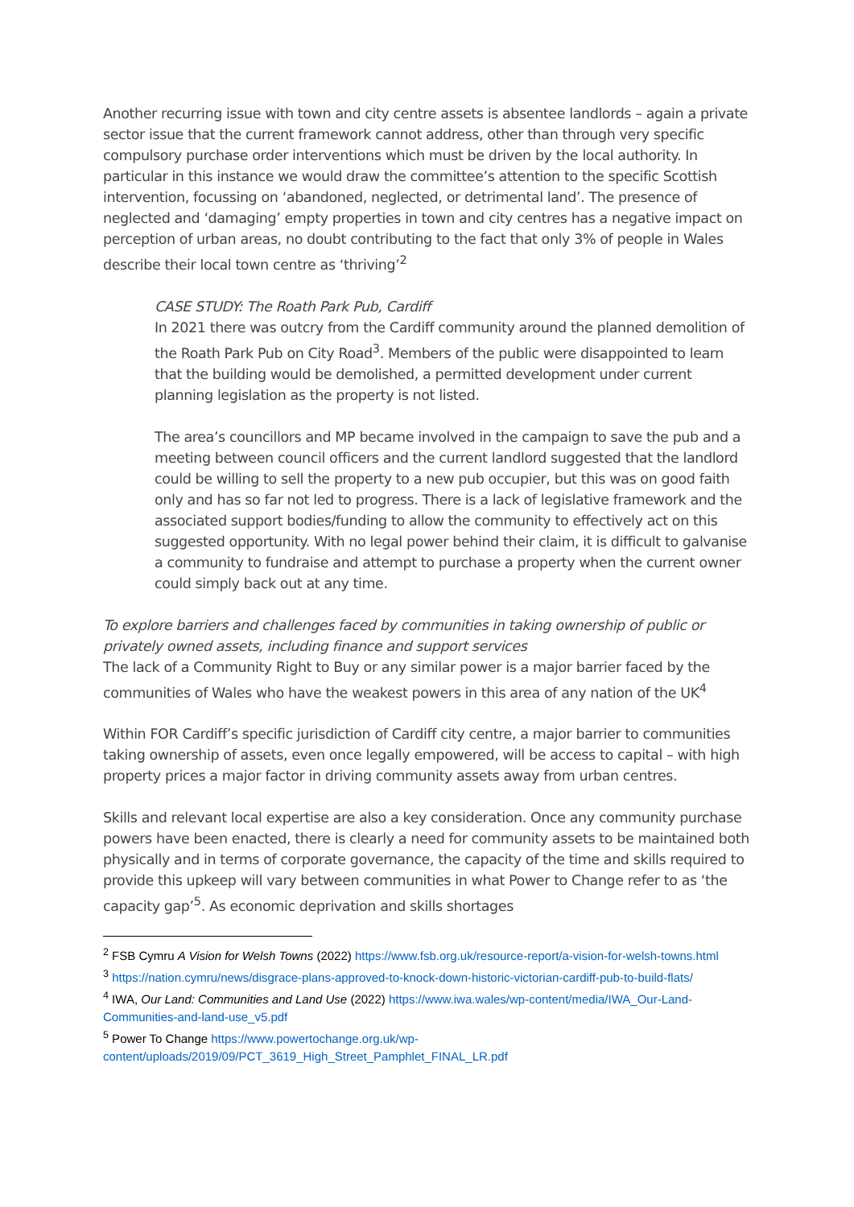Another recurring issue with town and city centre assets is absentee landlords – again a private sector issue that the current framework cannot address, other than through very specific compulsory purchase order interventions which must be driven by the local authority. In particular in this instance we would draw the committee’s attention to the specific Scottish intervention, focussing on ‘abandoned, neglected, or detrimental land’. The presence of neglected and ‘damaging’ empty properties in town and city centres has a negative impact on perception of urban areas, no doubt contributing to the fact that only 3% of people in Wales describe their local town centre as ‘thriving’<sup>2</sup>
CASE STUDY: The Roath Park Pub, Cardiff
In 2021 there was outcry from the Cardiff community around the planned demolition of the Roath Park Pub on City Road<sup>3</sup>. Members of the public were disappointed to learn that the building would be demolished, a permitted development under current planning legislation as the property is not listed.
The area’s councillors and MP became involved in the campaign to save the pub and a meeting between council officers and the current landlord suggested that the landlord could be willing to sell the property to a new pub occupier, but this was on good faith only and has so far not led to progress. There is a lack of legislative framework and the associated support bodies/funding to allow the community to effectively act on this suggested opportunity. With no legal power behind their claim, it is difficult to galvanise a community to fundraise and attempt to purchase a property when the current owner could simply back out at any time.
To explore barriers and challenges faced by communities in taking ownership of public or privately owned assets, including finance and support services
The lack of a Community Right to Buy or any similar power is a major barrier faced by the communities of Wales who have the weakest powers in this area of any nation of the UK<sup>4</sup>
Within FOR Cardiff’s specific jurisdiction of Cardiff city centre, a major barrier to communities taking ownership of assets, even once legally empowered, will be access to capital – with high property prices a major factor in driving community assets away from urban centres.
Skills and relevant local expertise are also a key consideration. Once any community purchase powers have been enacted, there is clearly a need for community assets to be maintained both physically and in terms of corporate governance, the capacity of the time and skills required to provide this upkeep will vary between communities in what Power to Change refer to as ‘the capacity gap’<sup>5</sup>. As economic deprivation and skills shortages
<sup>2</sup> FSB Cymru A Vision for Welsh Towns (2022) https://www.fsb.org.uk/resource-report/a-vision-for-welsh-towns.html
<sup>3</sup> https://nation.cymru/news/disgrace-plans-approved-to-knock-down-historic-victorian-cardiff-pub-to-build-flats/
<sup>4</sup> IWA, Our Land: Communities and Land Use (2022) https://www.iwa.wales/wp-content/media/IWA_Our-Land-Communities-and-land-use_v5.pdf
<sup>5</sup> Power To Change https://www.powertochange.org.uk/wp-content/uploads/2019/09/PCT_3619_High_Street_Pamphlet_FINAL_LR.pdf